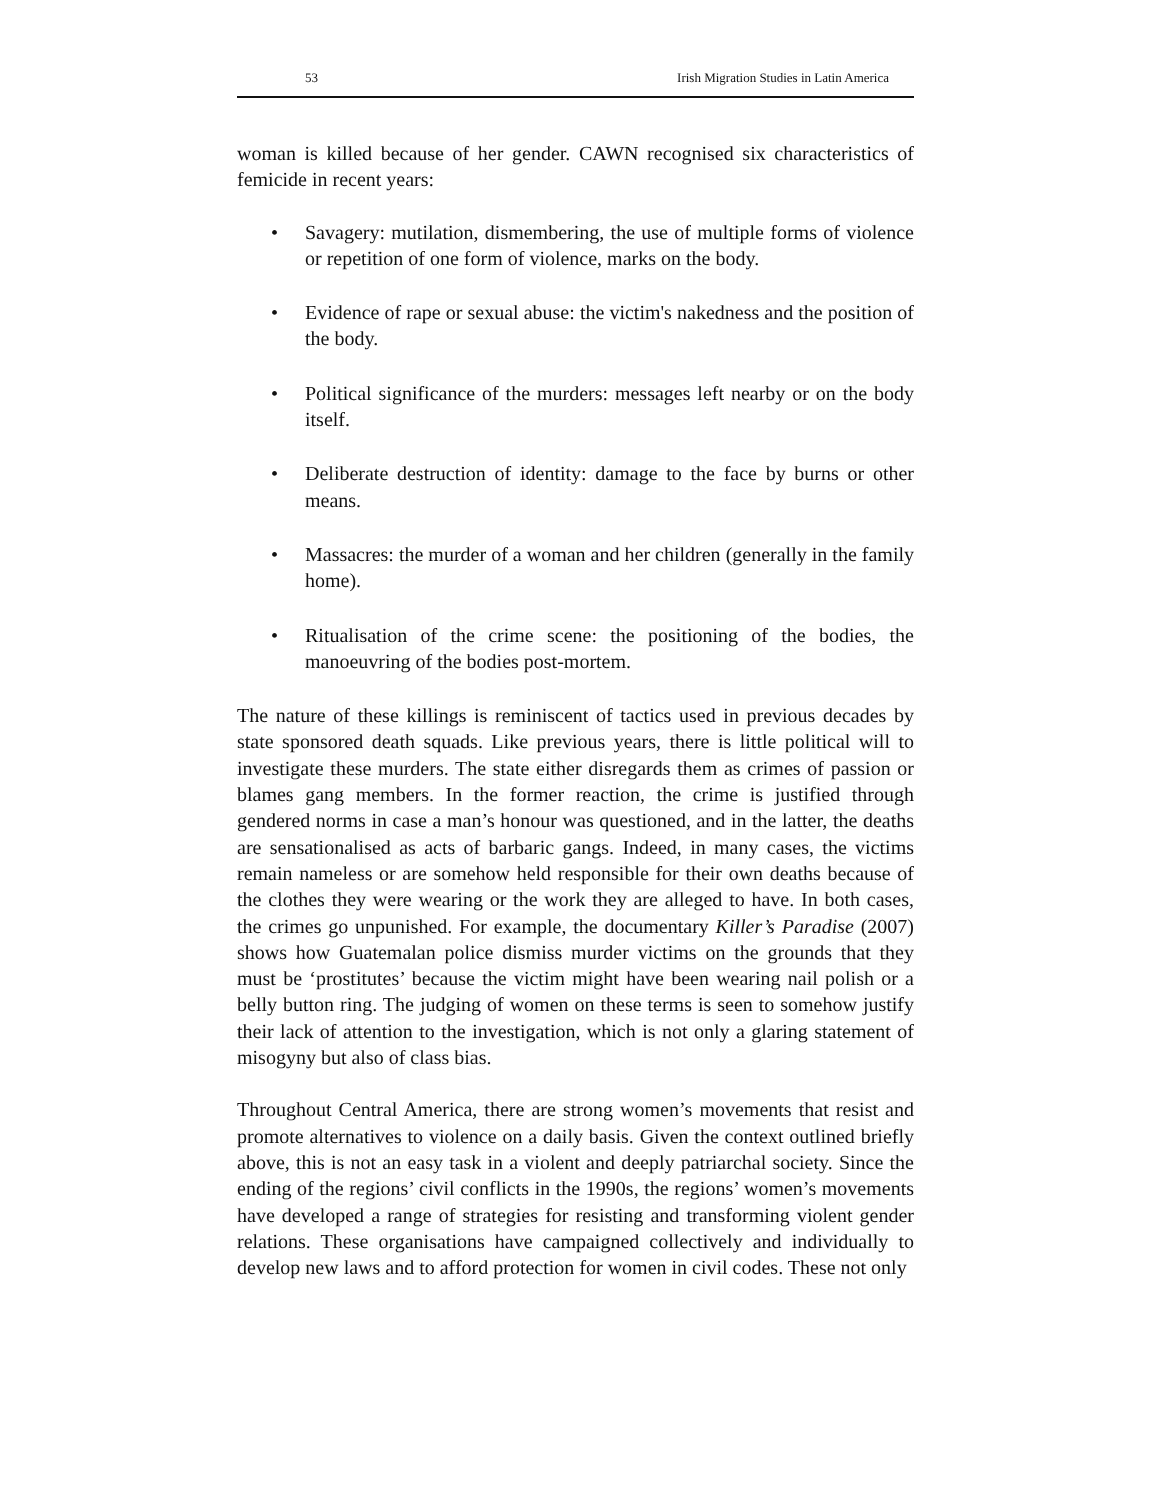53 Irish Migration Studies in Latin America
woman is killed because of her gender. CAWN recognised six characteristics of femicide in recent years:
• Savagery: mutilation, dismembering, the use of multiple forms of violence or repetition of one form of violence, marks on the body.
• Evidence of rape or sexual abuse: the victim's nakedness and the position of the body.
• Political significance of the murders: messages left nearby or on the body itself.
• Deliberate destruction of identity: damage to the face by burns or other means.
• Massacres: the murder of a woman and her children (generally in the family home).
• Ritualisation of the crime scene: the positioning of the bodies, the manoeuvring of the bodies post-mortem.
The nature of these killings is reminiscent of tactics used in previous decades by state sponsored death squads. Like previous years, there is little political will to investigate these murders. The state either disregards them as crimes of passion or blames gang members. In the former reaction, the crime is justified through gendered norms in case a man’s honour was questioned, and in the latter, the deaths are sensationalised as acts of barbaric gangs. Indeed, in many cases, the victims remain nameless or are somehow held responsible for their own deaths because of the clothes they were wearing or the work they are alleged to have. In both cases, the crimes go unpunished. For example, the documentary Killer’s Paradise (2007) shows how Guatemalan police dismiss murder victims on the grounds that they must be ‘prostitutes’ because the victim might have been wearing nail polish or a belly button ring. The judging of women on these terms is seen to somehow justify their lack of attention to the investigation, which is not only a glaring statement of misogyny but also of class bias.
Throughout Central America, there are strong women’s movements that resist and promote alternatives to violence on a daily basis. Given the context outlined briefly above, this is not an easy task in a violent and deeply patriarchal society. Since the ending of the regions’ civil conflicts in the 1990s, the regions’ women’s movements have developed a range of strategies for resisting and transforming violent gender relations. These organisations have campaigned collectively and individually to develop new laws and to afford protection for women in civil codes. These not only